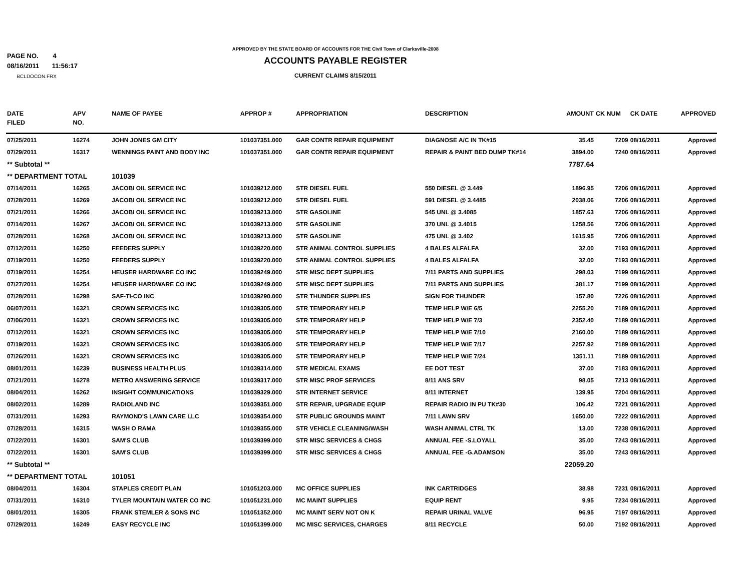PAGE NO. 4
08/16/2011 11:56:17
BCLDOCON.FRX
APPROVED BY THE STATE BOARD OF ACCOUNTS FOR THE Civil Town of Clarksville-2008
ACCOUNTS PAYABLE REGISTER
CURRENT CLAIMS 8/15/2011
| DATE FILED | APV NO. | NAME OF PAYEE | APPROP # | APPROPRIATION | DESCRIPTION | AMOUNT | CK NUM | CK DATE | APPROVED |
| --- | --- | --- | --- | --- | --- | --- | --- | --- | --- |
| 07/25/2011 | 16274 | JOHN JONES GM CITY | 101037351.000 | GAR CONTR REPAIR EQUIPMENT | DIAGNOSE A/C IN TK#15 | 35.45 | 7209 | 08/16/2011 | Approved |
| 07/29/2011 | 16317 | WENNINGS PAINT AND BODY INC | 101037351.000 | GAR CONTR REPAIR EQUIPMENT | REPAIR & PAINT BED DUMP TK#14 | 3894.00 | 7240 | 08/16/2011 | Approved |
| ** Subtotal ** | | | | | | 7787.64 | | | |
| ** DEPARTMENT TOTAL | | 101039 | | | | | | | |
| 07/14/2011 | 16265 | JACOBI OIL SERVICE INC | 101039212.000 | STR DIESEL FUEL | 550 DIESEL @ 3.449 | 1896.95 | 7206 | 08/16/2011 | Approved |
| 07/28/2011 | 16269 | JACOBI OIL SERVICE INC | 101039212.000 | STR DIESEL FUEL | 591 DIESEL @ 3.4485 | 2038.06 | 7206 | 08/16/2011 | Approved |
| 07/21/2011 | 16266 | JACOBI OIL SERVICE INC | 101039213.000 | STR GASOLINE | 545 UNL @ 3.4085 | 1857.63 | 7206 | 08/16/2011 | Approved |
| 07/14/2011 | 16267 | JACOBI OIL SERVICE INC | 101039213.000 | STR GASOLINE | 370 UNL @ 3.4015 | 1258.56 | 7206 | 08/16/2011 | Approved |
| 07/28/2011 | 16268 | JACOBI OIL SERVICE INC | 101039213.000 | STR GASOLINE | 475 UNL @ 3.402 | 1615.95 | 7206 | 08/16/2011 | Approved |
| 07/12/2011 | 16250 | FEEDERS SUPPLY | 101039220.000 | STR ANIMAL CONTROL SUPPLIES | 4 BALES ALFALFA | 32.00 | 7193 | 08/16/2011 | Approved |
| 07/19/2011 | 16250 | FEEDERS SUPPLY | 101039220.000 | STR ANIMAL CONTROL SUPPLIES | 4 BALES ALFALFA | 32.00 | 7193 | 08/16/2011 | Approved |
| 07/19/2011 | 16254 | HEUSER HARDWARE CO INC | 101039249.000 | STR MISC DEPT SUPPLIES | 7/11 PARTS AND SUPPLIES | 298.03 | 7199 | 08/16/2011 | Approved |
| 07/27/2011 | 16254 | HEUSER HARDWARE CO INC | 101039249.000 | STR MISC DEPT SUPPLIES | 7/11 PARTS AND SUPPLIES | 381.17 | 7199 | 08/16/2011 | Approved |
| 07/28/2011 | 16298 | SAF-TI-CO INC | 101039290.000 | STR THUNDER SUPPLIES | SIGN FOR THUNDER | 157.80 | 7226 | 08/16/2011 | Approved |
| 06/07/2011 | 16321 | CROWN SERVICES INC | 101039305.000 | STR TEMPORARY HELP | TEMP HELP W/E 6/5 | 2255.20 | 7189 | 08/16/2011 | Approved |
| 07/06/2011 | 16321 | CROWN SERVICES INC | 101039305.000 | STR TEMPORARY HELP | TEMP HELP W/E 7/3 | 2352.40 | 7189 | 08/16/2011 | Approved |
| 07/12/2011 | 16321 | CROWN SERVICES INC | 101039305.000 | STR TEMPORARY HELP | TEMP HELP W/E 7/10 | 2160.00 | 7189 | 08/16/2011 | Approved |
| 07/19/2011 | 16321 | CROWN SERVICES INC | 101039305.000 | STR TEMPORARY HELP | TEMP HELP W/E 7/17 | 2257.92 | 7189 | 08/16/2011 | Approved |
| 07/26/2011 | 16321 | CROWN SERVICES INC | 101039305.000 | STR TEMPORARY HELP | TEMP HELP W/E 7/24 | 1351.11 | 7189 | 08/16/2011 | Approved |
| 08/01/2011 | 16239 | BUSINESS HEALTH PLUS | 101039314.000 | STR MEDICAL EXAMS | EE DOT TEST | 37.00 | 7183 | 08/16/2011 | Approved |
| 07/21/2011 | 16278 | METRO ANSWERING SERVICE | 101039317.000 | STR MISC PROF SERVICES | 8/11 ANS SRV | 98.05 | 7213 | 08/16/2011 | Approved |
| 08/04/2011 | 16262 | INSIGHT COMMUNICATIONS | 101039329.000 | STR INTERNET SERVICE | 8/11 INTERNET | 139.95 | 7204 | 08/16/2011 | Approved |
| 08/02/2011 | 16289 | RADIOLAND INC | 101039351.000 | STR REPAIR, UPGRADE EQUIP | REPAIR RADIO IN PU TK#30 | 106.42 | 7221 | 08/16/2011 | Approved |
| 07/31/2011 | 16293 | RAYMOND'S LAWN CARE LLC | 101039354.000 | STR PUBLIC GROUNDS MAINT | 7/11 LAWN SRV | 1650.00 | 7222 | 08/16/2011 | Approved |
| 07/28/2011 | 16315 | WASH O RAMA | 101039355.000 | STR VEHICLE CLEANING/WASH | WASH ANIMAL CTRL TK | 13.00 | 7238 | 08/16/2011 | Approved |
| 07/22/2011 | 16301 | SAM'S CLUB | 101039399.000 | STR MISC SERVICES & CHGS | ANNUAL FEE -S.LOYALL | 35.00 | 7243 | 08/16/2011 | Approved |
| 07/22/2011 | 16301 | SAM'S CLUB | 101039399.000 | STR MISC SERVICES & CHGS | ANNUAL FEE -G.ADAMSON | 35.00 | 7243 | 08/16/2011 | Approved |
| ** Subtotal ** | | | | | | 22059.20 | | | |
| ** DEPARTMENT TOTAL | | 101051 | | | | | | | |
| 08/04/2011 | 16304 | STAPLES CREDIT PLAN | 101051203.000 | MC OFFICE SUPPLIES | INK CARTRIDGES | 38.98 | 7231 | 08/16/2011 | Approved |
| 07/31/2011 | 16310 | TYLER MOUNTAIN WATER CO INC | 101051231.000 | MC MAINT SUPPLIES | EQUIP RENT | 9.95 | 7234 | 08/16/2011 | Approved |
| 08/01/2011 | 16305 | FRANK STEMLER & SONS INC | 101051352.000 | MC MAINT SERV NOT ON K | REPAIR URINAL VALVE | 96.95 | 7197 | 08/16/2011 | Approved |
| 07/29/2011 | 16249 | EASY RECYCLE INC | 101051399.000 | MC MISC SERVICES, CHARGES | 8/11 RECYCLE | 50.00 | 7192 | 08/16/2011 | Approved |